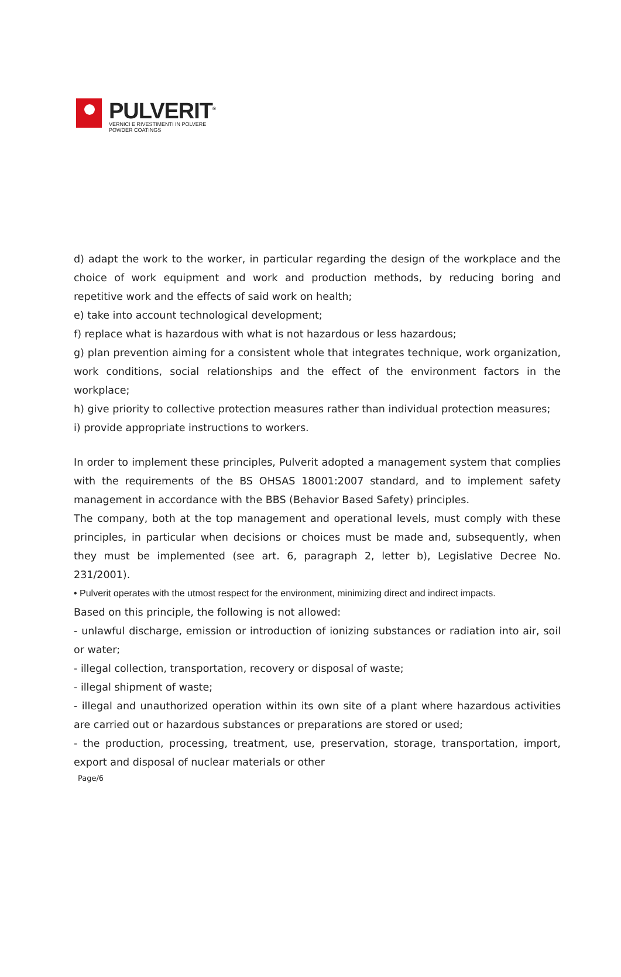PULVERIT<sup>®</sup>
VERNICI E RIVESTIMENTI IN POLVERE
POWDER COATINGS
d) adapt the work to the worker, in particular regarding the design of the workplace and the choice of work equipment and work and production methods, by reducing boring and repetitive work and the effects of said work on health;
e) take into account technological development;
f) replace what is hazardous with what is not hazardous or less hazardous;
g) plan prevention aiming for a consistent whole that integrates technique, work organization, work conditions, social relationships and the effect of the environment factors in the workplace;
h) give priority to collective protection measures rather than individual protection measures;
i) provide appropriate instructions to workers.
In order to implement these principles, Pulverit adopted a management system that complies with the requirements of the BS OHSAS 18001:2007 standard, and to implement safety management in accordance with the BBS (Behavior Based Safety) principles.
The company, both at the top management and operational levels, must comply with these principles, in particular when decisions or choices must be made and, subsequently, when they must be implemented (see art. 6, paragraph 2, letter b), Legislative Decree No. 231/2001).
• Pulverit operates with the utmost respect for the environment, minimizing direct and indirect impacts.
Based on this principle, the following is not allowed:
- unlawful discharge, emission or introduction of ionizing substances or radiation into air, soil or water;
- illegal collection, transportation, recovery or disposal of waste;
- illegal shipment of waste;
- illegal and unauthorized operation within its own site of a plant where hazardous activities are carried out or hazardous substances or preparations are stored or used;
- the production, processing, treatment, use, preservation, storage, transportation, import, export and disposal of nuclear materials or other
Page/6